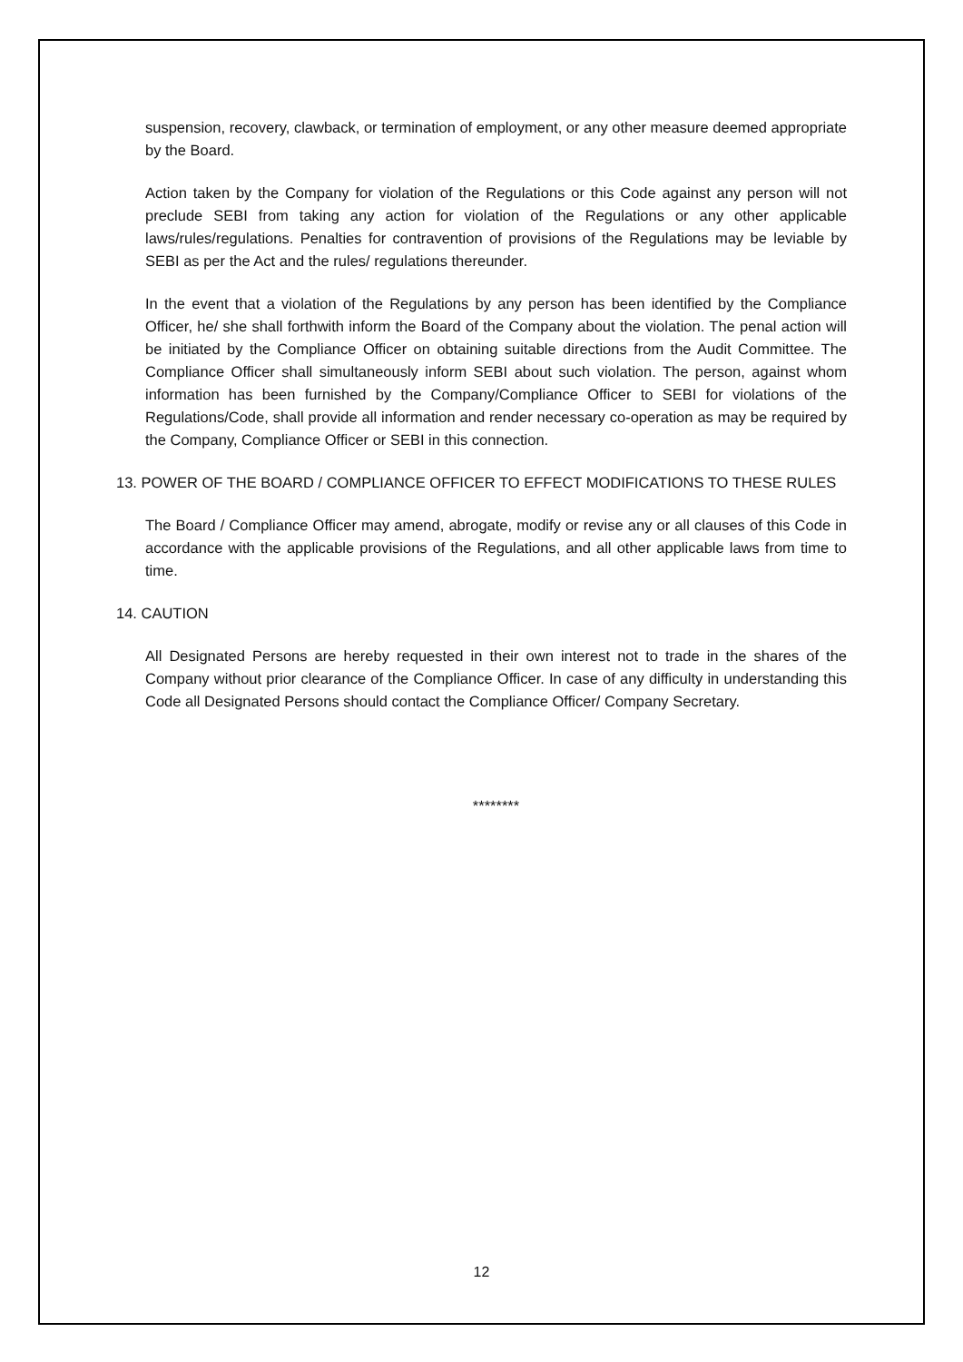suspension, recovery, clawback, or termination of employment, or any other measure deemed appropriate by the Board.
Action taken by the Company for violation of the Regulations or this Code against any person will not preclude SEBI from taking any action for violation of the Regulations or any other applicable laws/rules/regulations. Penalties for contravention of provisions of the Regulations may be leviable by SEBI as per the Act and the rules/ regulations thereunder.
In the event that a violation of the Regulations by any person has been identified by the Compliance Officer, he/ she shall forthwith inform the Board of the Company about the violation. The penal action will be initiated by the Compliance Officer on obtaining suitable directions from the Audit Committee. The Compliance Officer shall simultaneously inform SEBI about such violation. The person, against whom information has been furnished by the Company/Compliance Officer to SEBI for violations of the Regulations/Code, shall provide all information and render necessary co-operation as may be required by the Company, Compliance Officer or SEBI in this connection.
13. POWER OF THE BOARD / COMPLIANCE OFFICER TO EFFECT MODIFICATIONS TO THESE RULES
The Board / Compliance Officer may amend, abrogate, modify or revise any or all clauses of this Code in accordance with the applicable provisions of the Regulations, and all other applicable laws from time to time.
14. CAUTION
All Designated Persons are hereby requested in their own interest not to trade in the shares of the Company without prior clearance of the Compliance Officer. In case of any difficulty in understanding this Code all Designated Persons should contact the Compliance Officer/ Company Secretary.
********
12